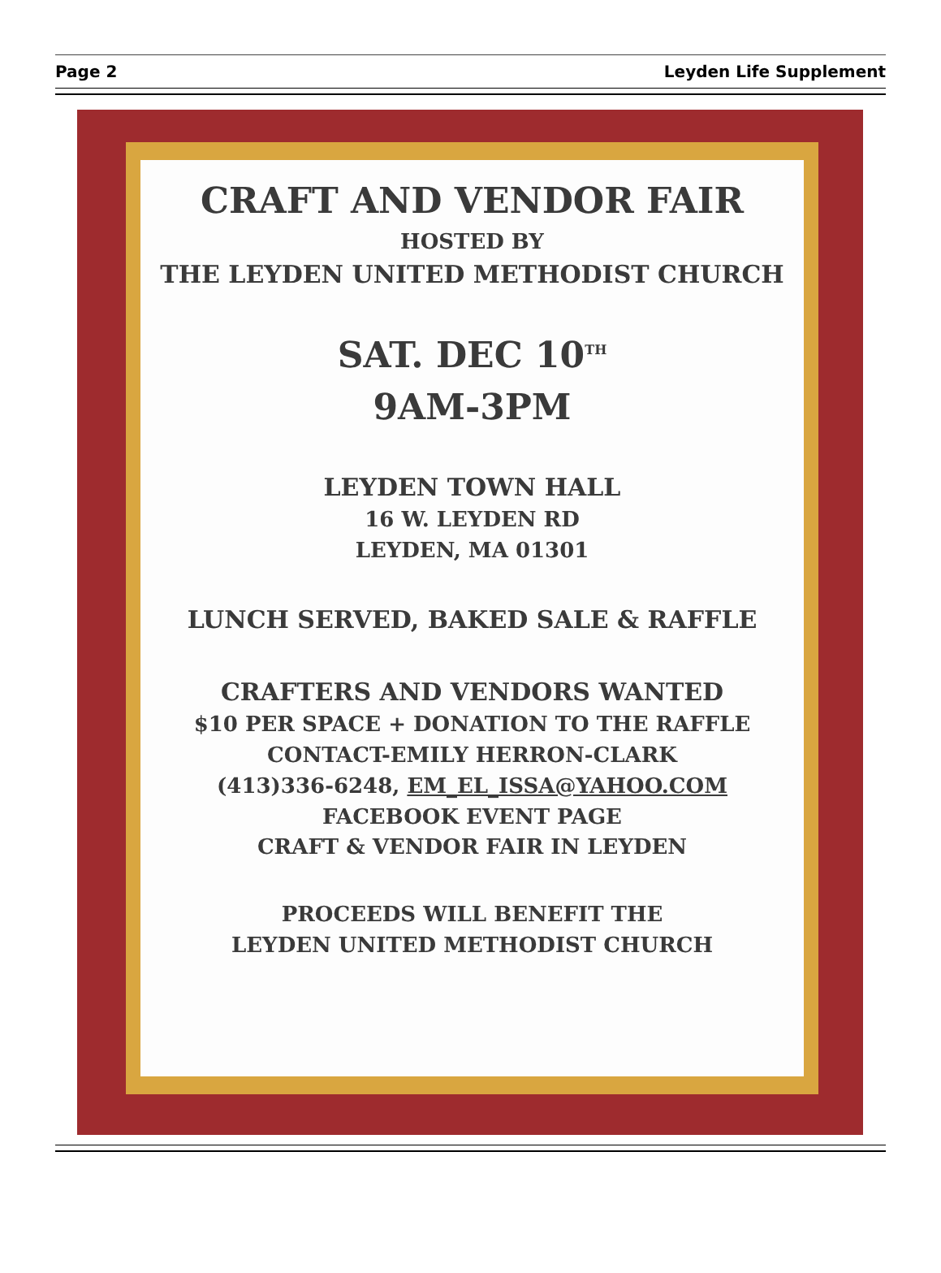Page 2 Leyden Life Supplement
CRAFT AND VENDOR FAIR
HOSTED BY
THE LEYDEN UNITED METHODIST CHURCH
SAT. DEC 10<sup>TH</sup>
9AM-3PM
LEYDEN TOWN HALL
16 W. LEYDEN RD
LEYDEN, MA 01301
LUNCH SERVED, BAKED SALE & RAFFLE
CRAFTERS AND VENDORS WANTED
$10 PER SPACE + DONATION TO THE RAFFLE
CONTACT-EMILY HERRON-CLARK
(413)336-6248, EM_EL_ISSA@YAHOO.COM
FACEBOOK EVENT PAGE
CRAFT & VENDOR FAIR IN LEYDEN
PROCEEDS WILL BENEFIT THE
LEYDEN UNITED METHODIST CHURCH